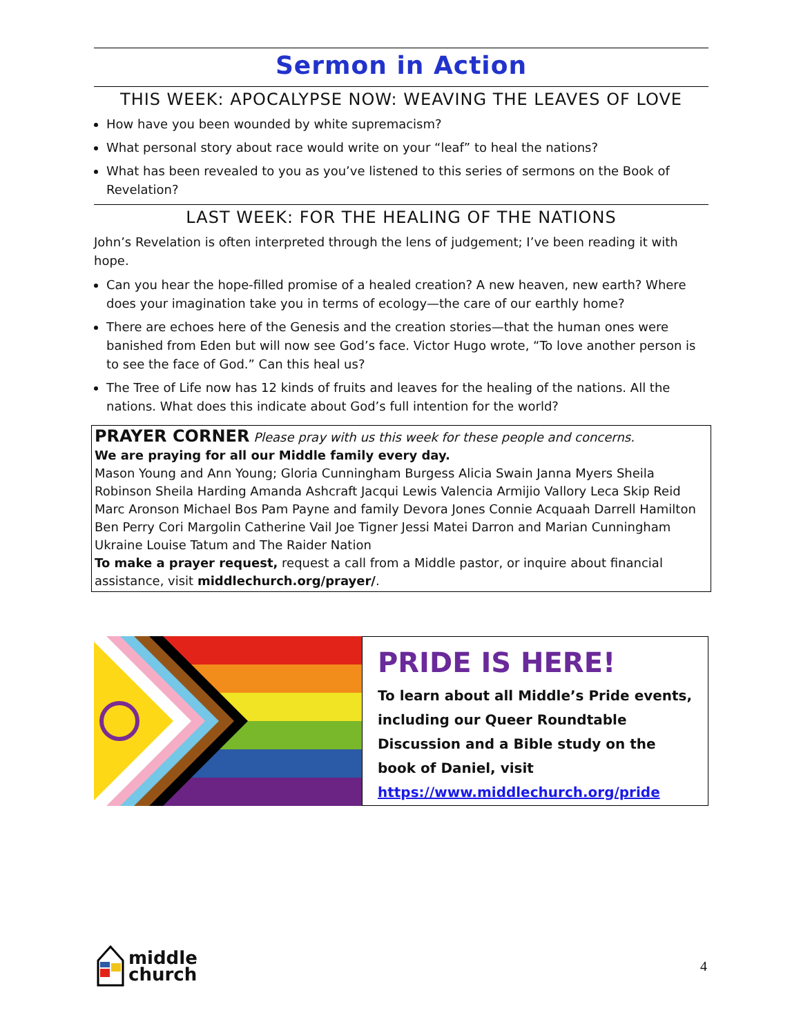Sermon in Action
THIS WEEK: APOCALYPSE NOW: WEAVING THE LEAVES OF LOVE
How have you been wounded by white supremacism?
What personal story about race would write on your “leaf” to heal the nations?
What has been revealed to you as you’ve listened to this series of sermons on the Book of Revelation?
LAST WEEK: FOR THE HEALING OF THE NATIONS
John’s Revelation is often interpreted through the lens of judgement; I’ve been reading it with hope.
Can you hear the hope-filled promise of a healed creation? A new heaven, new earth? Where does your imagination take you in terms of ecology—the care of our earthly home?
There are echoes here of the Genesis and the creation stories—that the human ones were banished from Eden but will now see God’s face. Victor Hugo wrote, “To love another person is to see the face of God.” Can this heal us?
The Tree of Life now has 12 kinds of fruits and leaves for the healing of the nations. All the nations. What does this indicate about God’s full intention for the world?
PRAYER CORNER Please pray with us this week for these people and concerns.
We are praying for all our Middle family every day.
Mason Young and Ann Young; Gloria Cunningham Burgess Alicia Swain Janna Myers Sheila Robinson Sheila Harding Amanda Ashcraft Jacqui Lewis Valencia Armijio Vallory Leca Skip Reid Marc Aronson Michael Bos Pam Payne and family Devora Jones Connie Acquaah Darrell Hamilton Ben Perry Cori Margolin Catherine Vail Joe Tigner Jessi Matei Darron and Marian Cunningham Ukraine Louise Tatum and The Raider Nation
To make a prayer request, request a call from a Middle pastor, or inquire about financial assistance, visit middlechurch.org/prayer/.
PRIDE IS HERE!
To learn about all Middle’s Pride events, including our Queer Roundtable Discussion and a Bible study on the book of Daniel, visit https://www.middlechurch.org/pride
middle
church
4